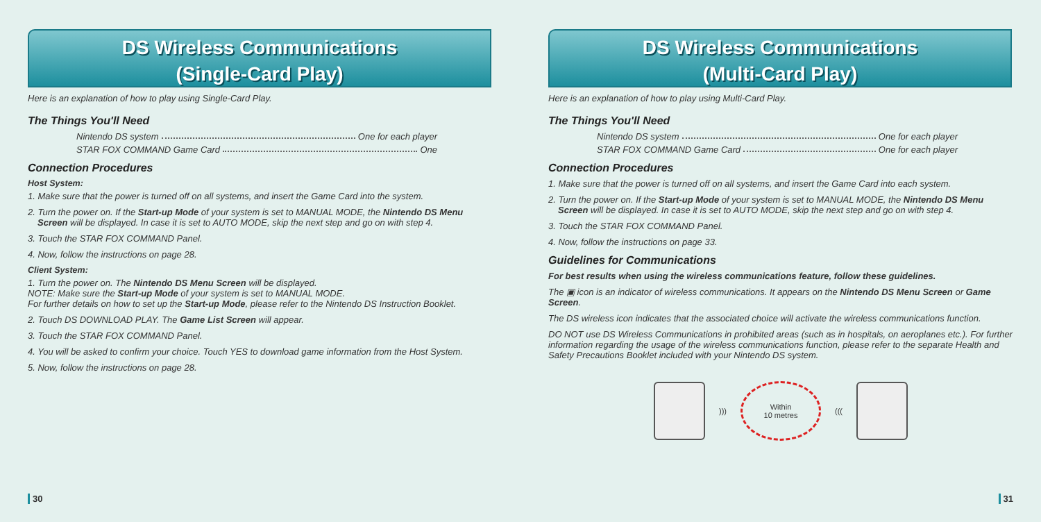DS Wireless Communications
(Single-Card Play)
Here is an explanation of how to play using Single-Card Play.
The Things You'll Need
Nintendo DS system One for each player
STAR FOX COMMAND Game Card One
Connection Procedures
Host System:
1. Make sure that the power is turned off on all systems, and insert the Game Card into the system.
2. Turn the power on. If the Start-up Mode of your system is set to MANUAL MODE, the Nintendo DS Menu Screen will be displayed. In case it is set to AUTO MODE, skip the next step and go on with step 4.
3. Touch the STAR FOX COMMAND Panel.
4. Now, follow the instructions on page 28.
Client System:
1. Turn the power on. The Nintendo DS Menu Screen will be displayed.
NOTE: Make sure the Start-up Mode of your system is set to MANUAL MODE.
For further details on how to set up the Start-up Mode, please refer to the Nintendo DS Instruction Booklet.
2. Touch DS DOWNLOAD PLAY. The Game List Screen will appear.
3. Touch the STAR FOX COMMAND Panel.
4. You will be asked to confirm your choice. Touch YES to download game information from the Host System.
5. Now, follow the instructions on page 28.
30
DS Wireless Communications
(Multi-Card Play)
Here is an explanation of how to play using Multi-Card Play.
The Things You'll Need
Nintendo DS system One for each player
STAR FOX COMMAND Game Card One for each player
Connection Procedures
1. Make sure that the power is turned off on all systems, and insert the Game Card into each system.
2. Turn the power on. If the Start-up Mode of your system is set to MANUAL MODE, the Nintendo DS Menu Screen will be displayed. In case it is set to AUTO MODE, skip the next step and go on with step 4.
3. Touch the STAR FOX COMMAND Panel.
4. Now, follow the instructions on page 33.
Guidelines for Communications
For best results when using the wireless communications feature, follow these guidelines.
The ▣ icon is an indicator of wireless communications. It appears on the Nintendo DS Menu Screen or Game Screen.
The DS wireless icon indicates that the associated choice will activate the wireless communications function.
DO NOT use DS Wireless Communications in prohibited areas (such as in hospitals, on aeroplanes etc.). For further information regarding the usage of the wireless communications function, please refer to the separate Health and Safety Precautions Booklet included with your Nintendo DS system.
)))
Within
10 metres
(((
31